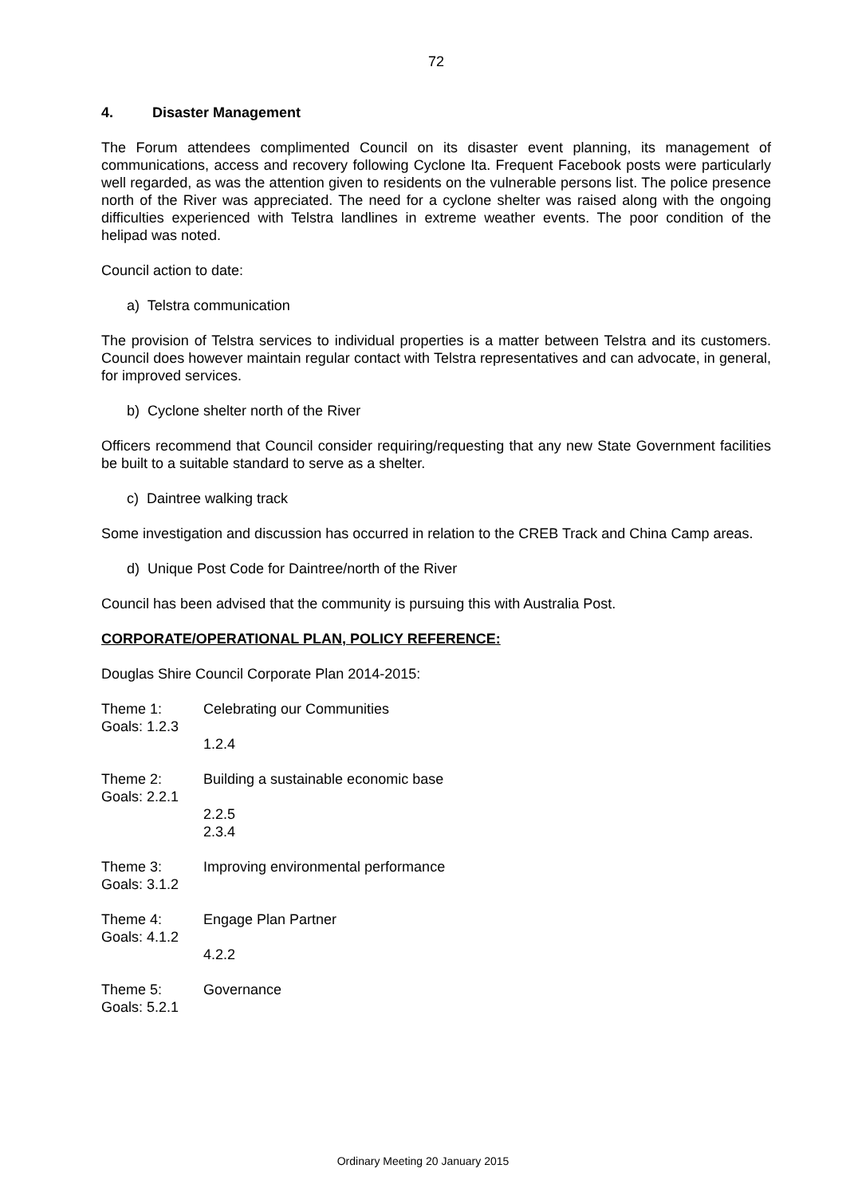72
4. Disaster Management
The Forum attendees complimented Council on its disaster event planning, its management of communications, access and recovery following Cyclone Ita. Frequent Facebook posts were particularly well regarded, as was the attention given to residents on the vulnerable persons list. The police presence north of the River was appreciated. The need for a cyclone shelter was raised along with the ongoing difficulties experienced with Telstra landlines in extreme weather events. The poor condition of the helipad was noted.
Council action to date:
a) Telstra communication
The provision of Telstra services to individual properties is a matter between Telstra and its customers. Council does however maintain regular contact with Telstra representatives and can advocate, in general, for improved services.
b) Cyclone shelter north of the River
Officers recommend that Council consider requiring/requesting that any new State Government facilities be built to a suitable standard to serve as a shelter.
c) Daintree walking track
Some investigation and discussion has occurred in relation to the CREB Track and China Camp areas.
d) Unique Post Code for Daintree/north of the River
Council has been advised that the community is pursuing this with Australia Post.
CORPORATE/OPERATIONAL PLAN, POLICY REFERENCE:
Douglas Shire Council Corporate Plan 2014-2015:
Theme 1: Celebrating our Communities
Goals: 1.2.3
1.2.4
Theme 2: Building a sustainable economic base
Goals: 2.2.1
2.2.5
2.3.4
Theme 3: Improving environmental performance
Goals: 3.1.2
Theme 4: Engage Plan Partner
Goals: 4.1.2
4.2.2
Theme 5: Governance
Goals: 5.2.1
Ordinary Meeting 20 January 2015